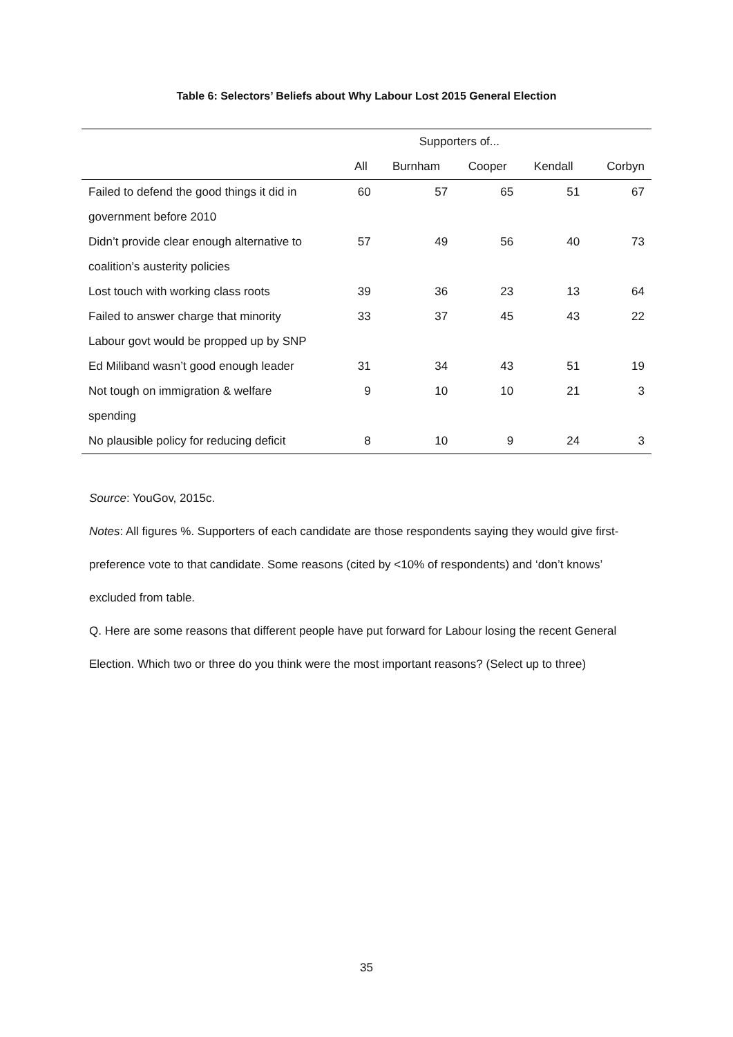Table 6: Selectors’ Beliefs about Why Labour Lost 2015 General Election
| | | Supporters of... | | | |
| --- | --- | --- | --- | --- | --- |
| | All | Burnham | Cooper | Kendall | Corbyn |
| Failed to defend the good things it did in | 60 | 57 | 65 | 51 | 67 |
| government before 2010 | | | | | |
| Didn’t provide clear enough alternative to | 57 | 49 | 56 | 40 | 73 |
| coalition’s austerity policies | | | | | |
| Lost touch with working class roots | 39 | 36 | 23 | 13 | 64 |
| Failed to answer charge that minority | 33 | 37 | 45 | 43 | 22 |
| Labour govt would be propped up by SNP | | | | | |
| Ed Miliband wasn’t good enough leader | 31 | 34 | 43 | 51 | 19 |
| Not tough on immigration & welfare | 9 | 10 | 10 | 21 | 3 |
| spending | | | | | |
| No plausible policy for reducing deficit | 8 | 10 | 9 | 24 | 3 |
Source: YouGov, 2015c.
Notes: All figures %. Supporters of each candidate are those respondents saying they would give first-preference vote to that candidate. Some reasons (cited by <10% of respondents) and ‘don’t knows’ excluded from table.
Q. Here are some reasons that different people have put forward for Labour losing the recent General Election. Which two or three do you think were the most important reasons? (Select up to three)
35